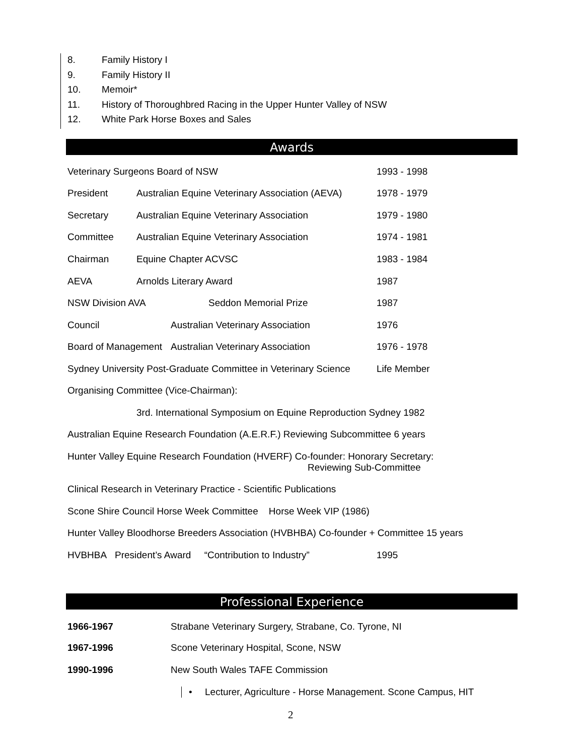8. Family History I
9. Family History II
10. Memoir*
11. History of Thoroughbred Racing in the Upper Hunter Valley of NSW
12. White Park Horse Boxes and Sales
Awards
Veterinary Surgeons Board of NSW
1993 - 1998
President Australian Equine Veterinary Association (AEVA)
1978 - 1979
Secretary Australian Equine Veterinary Association
1979 - 1980
Committee Australian Equine Veterinary Association
1974 - 1981
Chairman Equine Chapter ACVSC 1983 - 1984
AEVA Arnolds Literary Award 1987
NSW Division AVA Seddon Memorial Prize
1987
Council Australian Veterinary Association
1976
Board of Management Australian Veterinary Association
1976 - 1978
Sydney University Post-Graduate Committee in Veterinary Science
Life Member
Organising Committee (Vice-Chairman):
3rd. International Symposium on Equine Reproduction Sydney 1982
Australian Equine Research Foundation (A.E.R.F.) Reviewing Subcommittee 6 years
Hunter Valley Equine Research Foundation (HVERF) Co-founder: Honorary Secretary:
Reviewing Sub-Committee
Clinical Research in Veterinary Practice - Scientific Publications
Scone Shire Council Horse Week Committee Horse Week VIP (1986)
Hunter Valley Bloodhorse Breeders Association (HVBHBA) Co-founder + Committee 15 years
HVBHBA President’s Award “Contribution to Industry”
1995
Professional Experience
1966-1967 Strabane Veterinary Surgery, Strabane, Co. Tyrone, NI
1967-1996 Scone Veterinary Hospital, Scone, NSW
1990-1996 New South Wales TAFE Commission
• Lecturer, Agriculture - Horse Management. Scone Campus, HIT
2